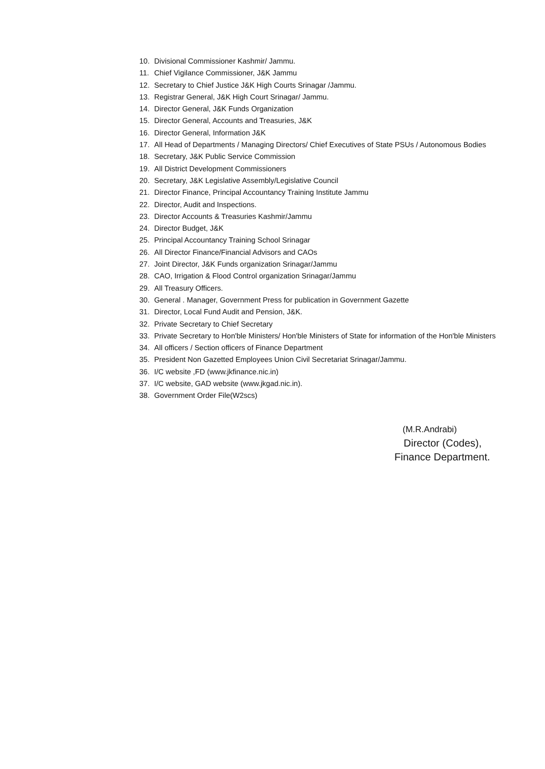10. Divisional Commissioner Kashmir/ Jammu.
11. Chief Vigilance Commissioner, J&K Jammu
12. Secretary to Chief Justice J&K High Courts Srinagar /Jammu.
13. Registrar General, J&K High Court Srinagar/ Jammu.
14. Director General, J&K Funds Organization
15. Director General, Accounts and Treasuries, J&K
16. Director General, Information J&K
17. All Head of Departments / Managing Directors/ Chief Executives of State PSUs / Autonomous Bodies
18. Secretary, J&K Public Service Commission
19. All District Development Commissioners
20. Secretary, J&K Legislative Assembly/Legislative Council
21. Director Finance, Principal Accountancy Training Institute Jammu
22. Director, Audit and Inspections.
23. Director Accounts & Treasuries Kashmir/Jammu
24. Director Budget, J&K
25. Principal Accountancy Training School Srinagar
26. All Director Finance/Financial Advisors and CAOs
27. Joint Director, J&K Funds organization Srinagar/Jammu
28. CAO, Irrigation & Flood Control organization Srinagar/Jammu
29. All Treasury Officers.
30. General . Manager, Government Press for publication in Government Gazette
31. Director, Local Fund Audit and Pension, J&K.
32. Private Secretary to Chief Secretary
33. Private Secretary to Hon'ble Ministers/ Hon'ble Ministers of State for information of the Hon'ble Ministers
34. All officers / Section officers of Finance Department
35. President Non Gazetted Employees Union Civil Secretariat Srinagar/Jammu.
36. I/C website ,FD (www.jkfinance.nic.in)
37. I/C website, GAD website (www.jkgad.nic.in).
38. Government Order File(W2scs)
(M.R.Andrabi)
Director (Codes),
Finance Department.